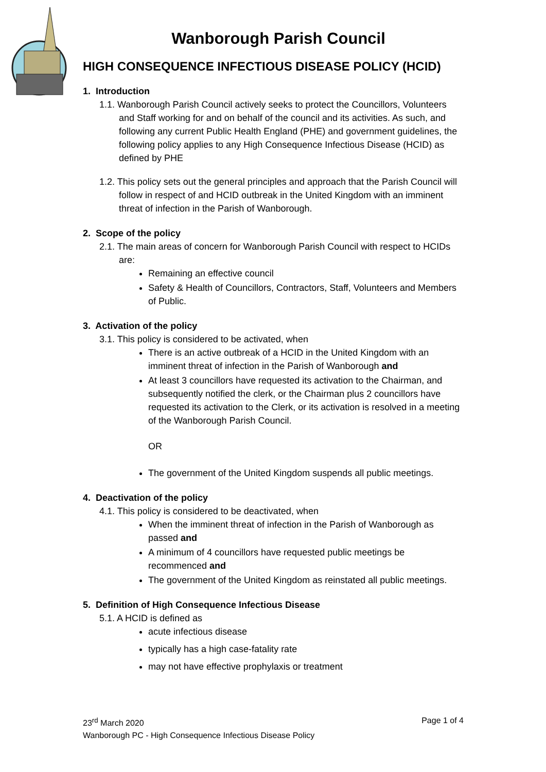Wanborough Parish Council
HIGH CONSEQUENCE INFECTIOUS DISEASE POLICY (HCID)
1. Introduction
1.1. Wanborough Parish Council actively seeks to protect the Councillors, Volunteers and Staff working for and on behalf of the council and its activities. As such, and following any current Public Health England (PHE) and government guidelines, the following policy applies to any High Consequence Infectious Disease (HCID) as defined by PHE
1.2. This policy sets out the general principles and approach that the Parish Council will follow in respect of and HCID outbreak in the United Kingdom with an imminent threat of infection in the Parish of Wanborough.
2. Scope of the policy
2.1. The main areas of concern for Wanborough Parish Council with respect to HCIDs are:
Remaining an effective council
Safety & Health of Councillors, Contractors, Staff, Volunteers and Members of Public.
3. Activation of the policy
3.1. This policy is considered to be activated, when
There is an active outbreak of a HCID in the United Kingdom with an imminent threat of infection in the Parish of Wanborough and
At least 3 councillors have requested its activation to the Chairman, and subsequently notified the clerk, or the Chairman plus 2 councillors have requested its activation to the Clerk, or its activation is resolved in a meeting of the Wanborough Parish Council.
OR
The government of the United Kingdom suspends all public meetings.
4. Deactivation of the policy
4.1. This policy is considered to be deactivated, when
When the imminent threat of infection in the Parish of Wanborough as passed and
A minimum of 4 councillors have requested public meetings be recommenced and
The government of the United Kingdom as reinstated all public meetings.
5. Definition of High Consequence Infectious Disease
5.1. A HCID is defined as
acute infectious disease
typically has a high case-fatality rate
may not have effective prophylaxis or treatment
Page 1 of 4 23<sup>rd</sup> March 2020
Wanborough PC - High Consequence Infectious Disease Policy